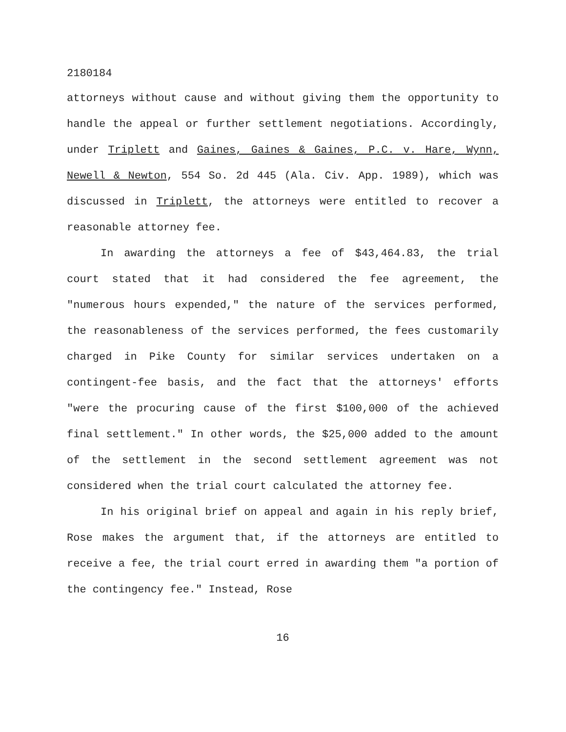2180184
attorneys without cause and without giving them the opportunity to handle the appeal or further settlement negotiations. Accordingly, under Triplett and Gaines, Gaines & Gaines, P.C. v. Hare, Wynn, Newell & Newton, 554 So. 2d 445 (Ala. Civ. App. 1989), which was discussed in Triplett, the attorneys were entitled to recover a reasonable attorney fee.
In awarding the attorneys a fee of $43,464.83, the trial court stated that it had considered the fee agreement, the "numerous hours expended," the nature of the services performed, the reasonableness of the services performed, the fees customarily charged in Pike County for similar services undertaken on a contingent-fee basis, and the fact that the attorneys' efforts "were the procuring cause of the first $100,000 of the achieved final settlement." In other words, the $25,000 added to the amount of the settlement in the second settlement agreement was not considered when the trial court calculated the attorney fee.
In his original brief on appeal and again in his reply brief, Rose makes the argument that, if the attorneys are entitled to receive a fee, the trial court erred in awarding them "a portion of the contingency fee." Instead, Rose
16